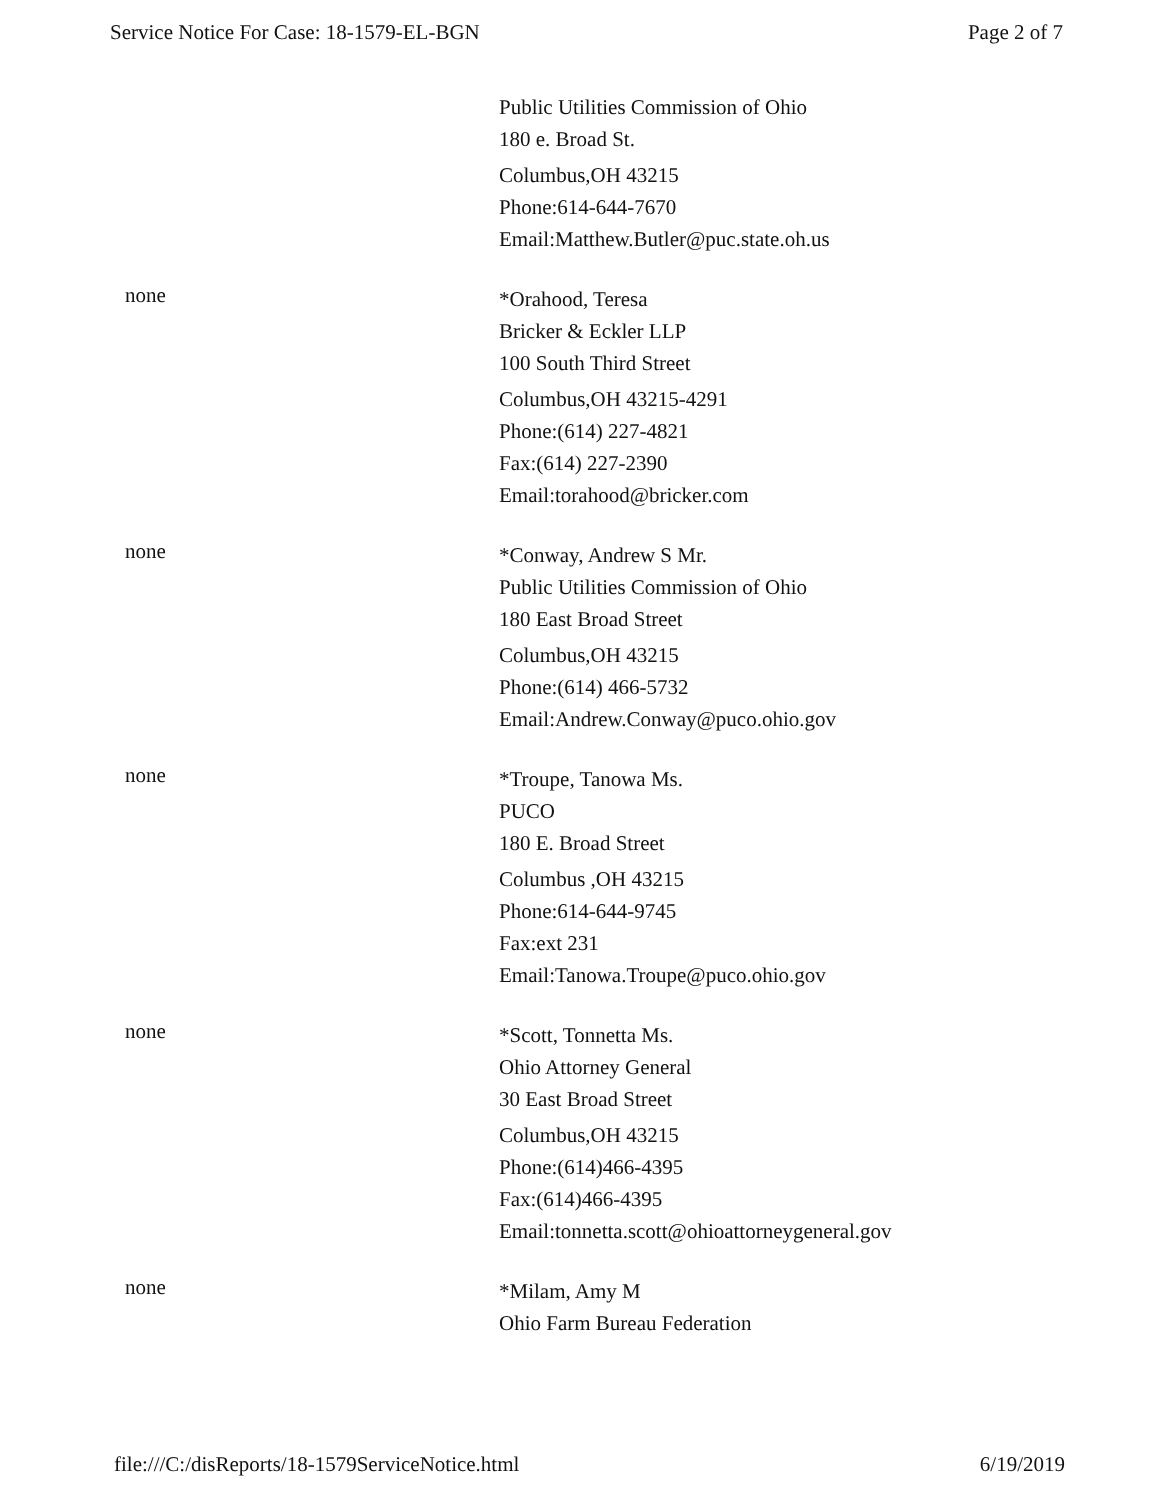Service Notice For Case: 18-1579-EL-BGN Page 2 of 7
Public Utilities Commission of Ohio
180 e. Broad St.
Columbus,OH 43215
Phone:614-644-7670
Email:Matthew.Butler@puc.state.oh.us
none
*Orahood, Teresa
Bricker & Eckler LLP
100 South Third Street
Columbus,OH 43215-4291
Phone:(614) 227-4821
Fax:(614) 227-2390
Email:torahood@bricker.com
none
*Conway, Andrew S Mr.
Public Utilities Commission of Ohio
180 East Broad Street
Columbus,OH 43215
Phone:(614) 466-5732
Email:Andrew.Conway@puco.ohio.gov
none
*Troupe, Tanowa Ms.
PUCO
180 E. Broad Street
Columbus ,OH 43215
Phone:614-644-9745
Fax:ext 231
Email:Tanowa.Troupe@puco.ohio.gov
none
*Scott, Tonnetta Ms.
Ohio Attorney General
30 East Broad Street
Columbus,OH 43215
Phone:(614)466-4395
Fax:(614)466-4395
Email:tonnetta.scott@ohioattorneygeneral.gov
none
*Milam, Amy M
Ohio Farm Bureau Federation
file:///C:/disReports/18-1579ServiceNotice.html 6/19/2019